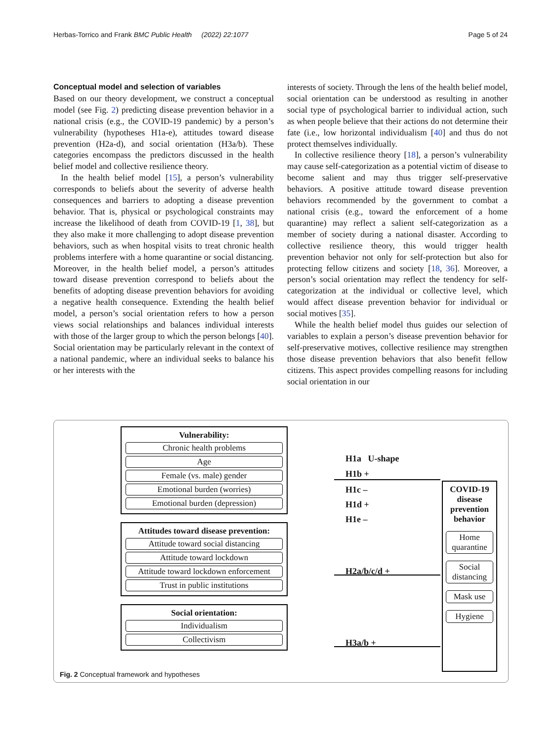Herbas-Torrico and Frank BMC Public Health (2022) 22:1077 Page 5 of 24
Conceptual model and selection of variables
Based on our theory development, we construct a conceptual model (see Fig. 2) predicting disease prevention behavior in a national crisis (e.g., the COVID-19 pandemic) by a person’s vulnerability (hypotheses H1a-e), attitudes toward disease prevention (H2a-d), and social orientation (H3a/b). These categories encompass the predictors discussed in the health belief model and collective resilience theory.
In the health belief model [15], a person’s vulnerability corresponds to beliefs about the severity of adverse health consequences and barriers to adopting a disease prevention behavior. That is, physical or psychological constraints may increase the likelihood of death from COVID-19 [1, 38], but they also make it more challenging to adopt disease prevention behaviors, such as when hospital visits to treat chronic health problems interfere with a home quarantine or social distancing. Moreover, in the health belief model, a person’s attitudes toward disease prevention correspond to beliefs about the benefits of adopting disease prevention behaviors for avoiding a negative health consequence. Extending the health belief model, a person’s social orientation refers to how a person views social relationships and balances individual interests with those of the larger group to which the person belongs [40]. Social orientation may be particularly relevant in the context of a national pandemic, where an individual seeks to balance his or her interests with the
interests of society. Through the lens of the health belief model, social orientation can be understood as resulting in another social type of psychological barrier to individual action, such as when people believe that their actions do not determine their fate (i.e., low horizontal individualism [40] and thus do not protect themselves individually.
In collective resilience theory [18], a person’s vulnerability may cause self-categorization as a potential victim of disease to become salient and may thus trigger self-preservative behaviors. A positive attitude toward disease prevention behaviors recommended by the government to combat a national crisis (e.g., toward the enforcement of a home quarantine) may reflect a salient self-categorization as a member of society during a national disaster. According to collective resilience theory, this would trigger health prevention behavior not only for self-protection but also for protecting fellow citizens and society [18, 36]. Moreover, a person’s social orientation may reflect the tendency for self-categorization at the individual or collective level, which would affect disease prevention behavior for individual or social motives [35].
While the health belief model thus guides our selection of variables to explain a person’s disease prevention behavior for self-preservative motives, collective resilience may strengthen those disease prevention behaviors that also benefit fellow citizens. This aspect provides compelling reasons for including social orientation in our
Vulnerability:
Chronic health problems
Age
Female (vs. male) gender
Emotional burden (worries)
Emotional burden (depression)
Attitudes toward disease prevention:
Attitude toward social distancing
Attitude toward lockdown
Attitude toward lockdown enforcement
Trust in public institutions
Social orientation:
Individualism
Collectivism
H1a U-shape
H1b +
H1c –
H1d +
H1e –
H2a/b/c/d +
H3a/b +
COVID-19 disease prevention behavior
Home quarantine
Social distancing
Mask use
Hygiene
Fig. 2 Conceptual framework and hypotheses